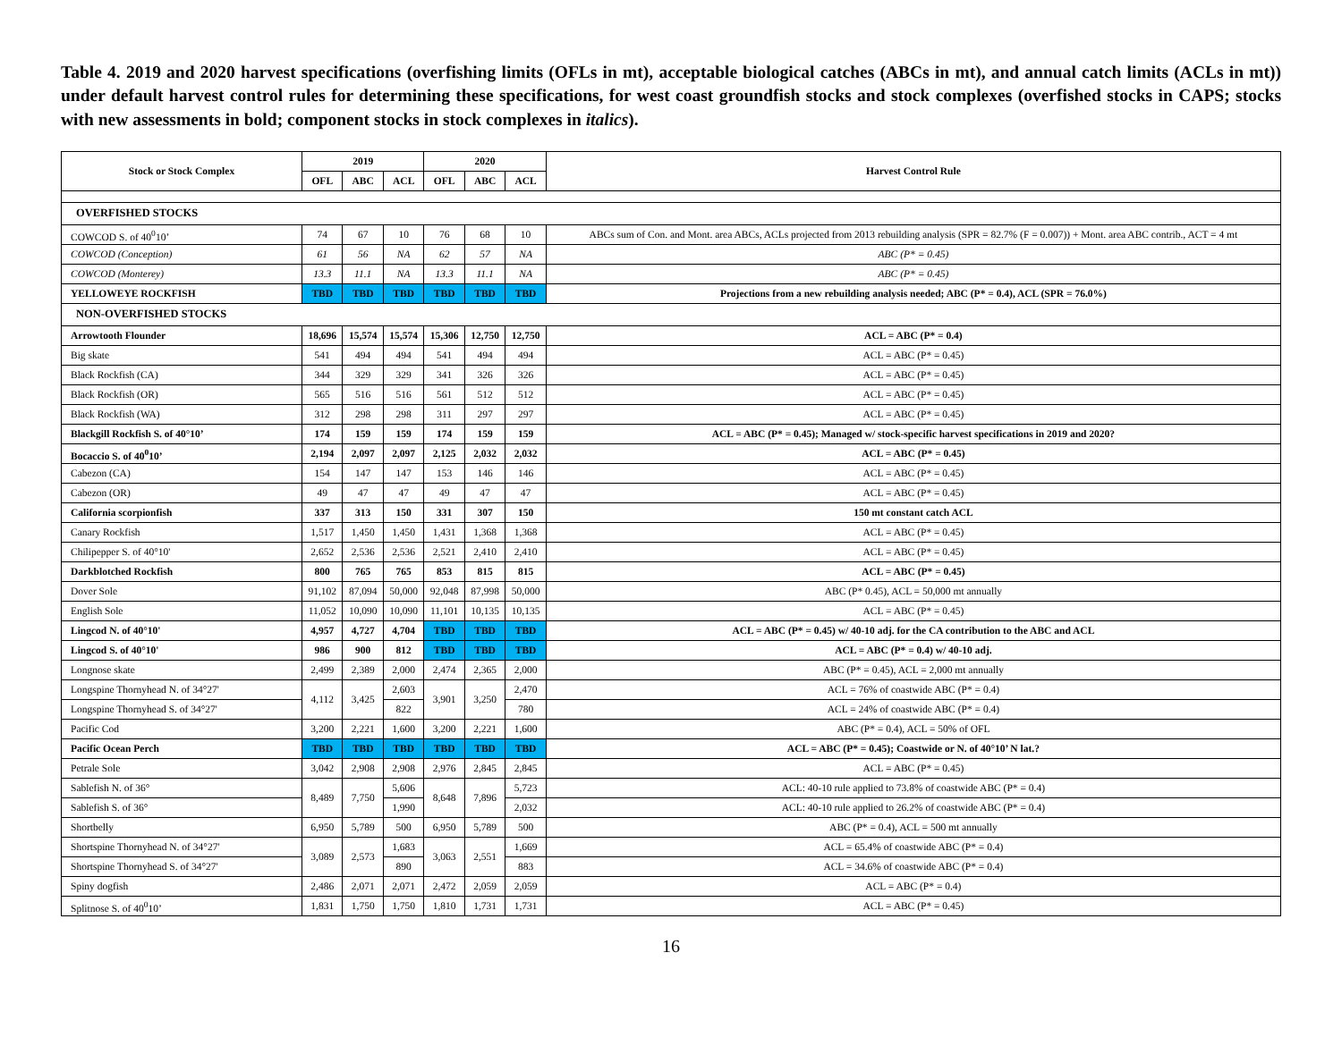Table 4. 2019 and 2020 harvest specifications (overfishing limits (OFLs in mt), acceptable biological catches (ABCs in mt), and annual catch limits (ACLs in mt)) under default harvest control rules for determining these specifications, for west coast groundfish stocks and stock complexes (overfished stocks in CAPS; stocks with new assessments in bold; component stocks in stock complexes in italics).
| Stock or Stock Complex | 2019 | | | 2020 | | | Harvest Control Rule |
| --- | --- | --- | --- | --- | --- | --- | --- |
| | OFL | ABC | ACL | OFL | ABC | ACL | |
| OVERFISHED STOCKS | | | | | | | |
| COWCOD S. of 40<sup>0</sup>10’ | 74 | 67 | 10 | 76 | 68 | 10 | ABCs sum of Con. and Mont. area ABCs, ACLs projected from 2013 rebuilding analysis (SPR = 82.7% (F = 0.007)) + Mont. area ABC contrib., ACT = 4 mt |
| COWCOD (Conception) | 61 | 56 | NA | 62 | 57 | NA | ABC (P* = 0.45) |
| COWCOD (Monterey) | 13.3 | 11.1 | NA | 13.3 | 11.1 | NA | ABC (P* = 0.45) |
| YELLOWEYE ROCKFISH | TBD | TBD | TBD | TBD | TBD | TBD | Projections from a new rebuilding analysis needed; ABC (P* = 0.4), ACL (SPR = 76.0%) |
| NON-OVERFISHED STOCKS | | | | | | | |
| Arrowtooth Flounder | 18,696 | 15,574 | 15,574 | 15,306 | 12,750 | 12,750 | ACL = ABC (P* = 0.4) |
| Big skate | 541 | 494 | 494 | 541 | 494 | 494 | ACL = ABC (P* = 0.45) |
| Black Rockfish (CA) | 344 | 329 | 329 | 341 | 326 | 326 | ACL = ABC (P* = 0.45) |
| Black Rockfish (OR) | 565 | 516 | 516 | 561 | 512 | 512 | ACL = ABC (P* = 0.45) |
| Black Rockfish (WA) | 312 | 298 | 298 | 311 | 297 | 297 | ACL = ABC (P* = 0.45) |
| Blackgill Rockfish S. of 40°10’ | 174 | 159 | 159 | 174 | 159 | 159 | ACL = ABC (P* = 0.45); Managed w/ stock-specific harvest specifications in 2019 and 2020? |
| Bocaccio S. of 40<sup>0</sup>10’ | 2,194 | 2,097 | 2,097 | 2,125 | 2,032 | 2,032 | ACL = ABC (P* = 0.45) |
| Cabezon (CA) | 154 | 147 | 147 | 153 | 146 | 146 | ACL = ABC (P* = 0.45) |
| Cabezon (OR) | 49 | 47 | 47 | 49 | 47 | 47 | ACL = ABC (P* = 0.45) |
| California scorpionfish | 337 | 313 | 150 | 331 | 307 | 150 | 150 mt constant catch ACL |
| Canary Rockfish | 1,517 | 1,450 | 1,450 | 1,431 | 1,368 | 1,368 | ACL = ABC (P* = 0.45) |
| Chilipepper S. of 40°10' | 2,652 | 2,536 | 2,536 | 2,521 | 2,410 | 2,410 | ACL = ABC (P* = 0.45) |
| Darkblotched Rockfish | 800 | 765 | 765 | 853 | 815 | 815 | ACL = ABC (P* = 0.45) |
| Dover Sole | 91,102 | 87,094 | 50,000 | 92,048 | 87,998 | 50,000 | ABC (P* 0.45), ACL = 50,000 mt annually |
| English Sole | 11,052 | 10,090 | 10,090 | 11,101 | 10,135 | 10,135 | ACL = ABC (P* = 0.45) |
| Lingcod N. of 40°10' | 4,957 | 4,727 | 4,704 | TBD | TBD | TBD | ACL = ABC (P* = 0.45) w/ 40-10 adj. for the CA contribution to the ABC and ACL |
| Lingcod S. of 40°10' | 986 | 900 | 812 | TBD | TBD | TBD | ACL = ABC (P* = 0.4) w/ 40-10 adj. |
| Longnose skate | 2,499 | 2,389 | 2,000 | 2,474 | 2,365 | 2,000 | ABC (P* = 0.45), ACL = 2,000 mt annually |
| Longspine Thornyhead N. of 34°27' | 4,112 | 3,425 | 2,603 | 3,901 | 3,250 | 2,470 | ACL = 76% of coastwide ABC (P* = 0.4) |
| Longspine Thornyhead S. of 34°27' | | | 822 | | | 780 | ACL = 24% of coastwide ABC (P* = 0.4) |
| Pacific Cod | 3,200 | 2,221 | 1,600 | 3,200 | 2,221 | 1,600 | ABC (P* = 0.4), ACL = 50% of OFL |
| Pacific Ocean Perch | TBD | TBD | TBD | TBD | TBD | TBD | ACL = ABC (P* = 0.45); Coastwide or N. of 40°10’ N lat.? |
| Petrale Sole | 3,042 | 2,908 | 2,908 | 2,976 | 2,845 | 2,845 | ACL = ABC (P* = 0.45) |
| Sablefish N. of 36° | 8,489 | 7,750 | 5,606 | 8,648 | 7,896 | 5,723 | ACL: 40-10 rule applied to 73.8% of coastwide ABC (P* = 0.4) |
| Sablefish S. of 36° | | | 1,990 | | | 2,032 | ACL: 40-10 rule applied to 26.2% of coastwide ABC (P* = 0.4) |
| Shortbelly | 6,950 | 5,789 | 500 | 6,950 | 5,789 | 500 | ABC (P* = 0.4), ACL = 500 mt annually |
| Shortspine Thornyhead N. of 34°27' | 3,089 | 2,573 | 1,683 | 3,063 | 2,551 | 1,669 | ACL = 65.4% of coastwide ABC (P* = 0.4) |
| Shortspine Thornyhead S. of 34°27' | | | 890 | | | 883 | ACL = 34.6% of coastwide ABC (P* = 0.4) |
| Spiny dogfish | 2,486 | 2,071 | 2,071 | 2,472 | 2,059 | 2,059 | ACL = ABC (P* = 0.4) |
| Splitnose S. of 40<sup>0</sup>10’ | 1,831 | 1,750 | 1,750 | 1,810 | 1,731 | 1,731 | ACL = ABC (P* = 0.45) |
16